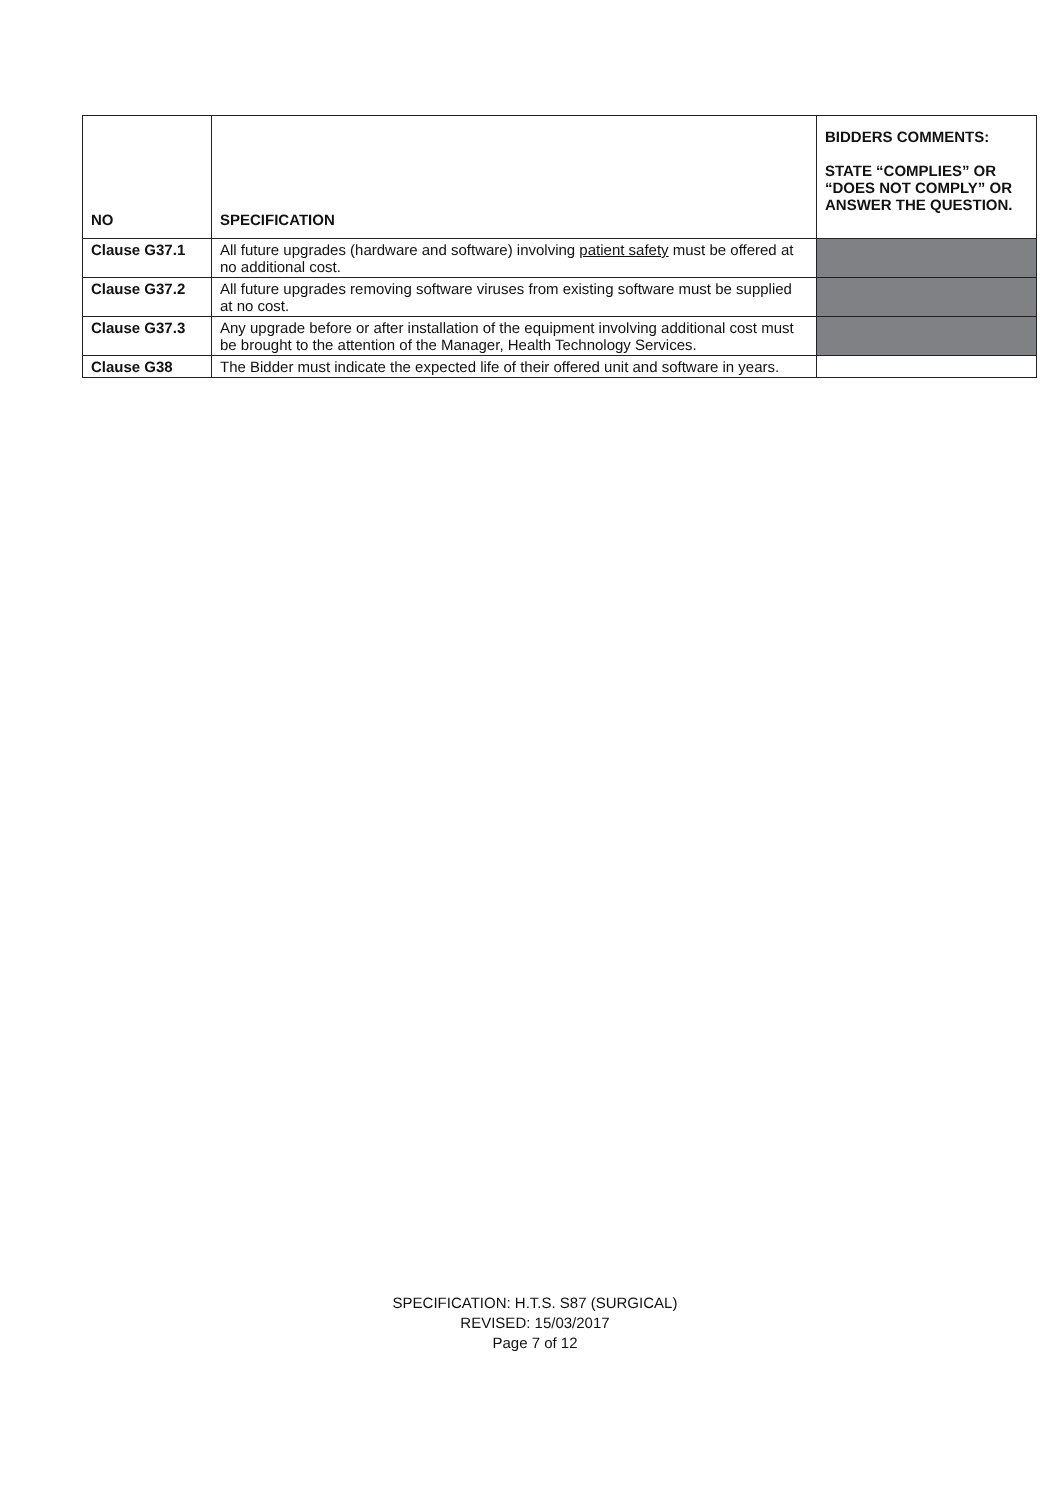| NO | SPECIFICATION | BIDDERS COMMENTS: STATE “COMPLIES” OR “DOES NOT COMPLY” OR ANSWER THE QUESTION. |
| --- | --- | --- |
| Clause G37.1 | All future upgrades (hardware and software) involving patient safety must be offered at no additional cost. | |
| Clause G37.2 | All future upgrades removing software viruses from existing software must be supplied at no cost. | |
| Clause G37.3 | Any upgrade before or after installation of the equipment involving additional cost must be brought to the attention of the Manager, Health Technology Services. | |
| Clause G38 | The Bidder must indicate the expected life of their offered unit and software in years. | |
SPECIFICATION: H.T.S. S87 (SURGICAL)
REVISED: 15/03/2017
Page 7 of 12